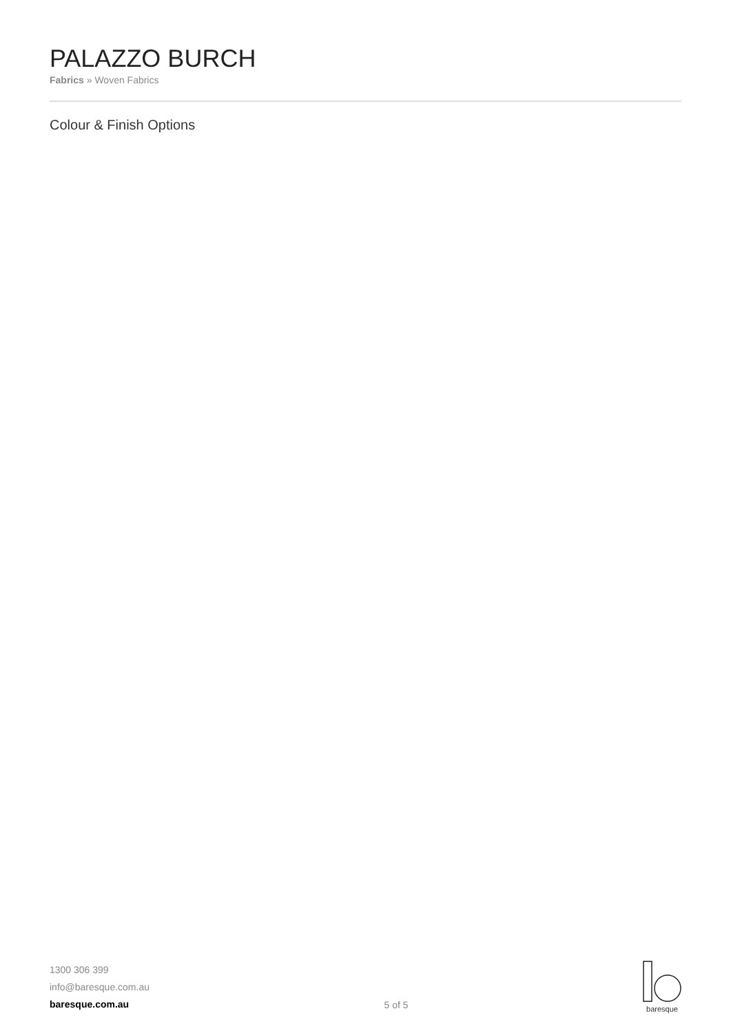PALAZZO BURCH
Fabrics » Woven Fabrics
Colour & Finish Options
1300 306 399
info@baresque.com.au
baresque.com.au
5 of 5
baresque